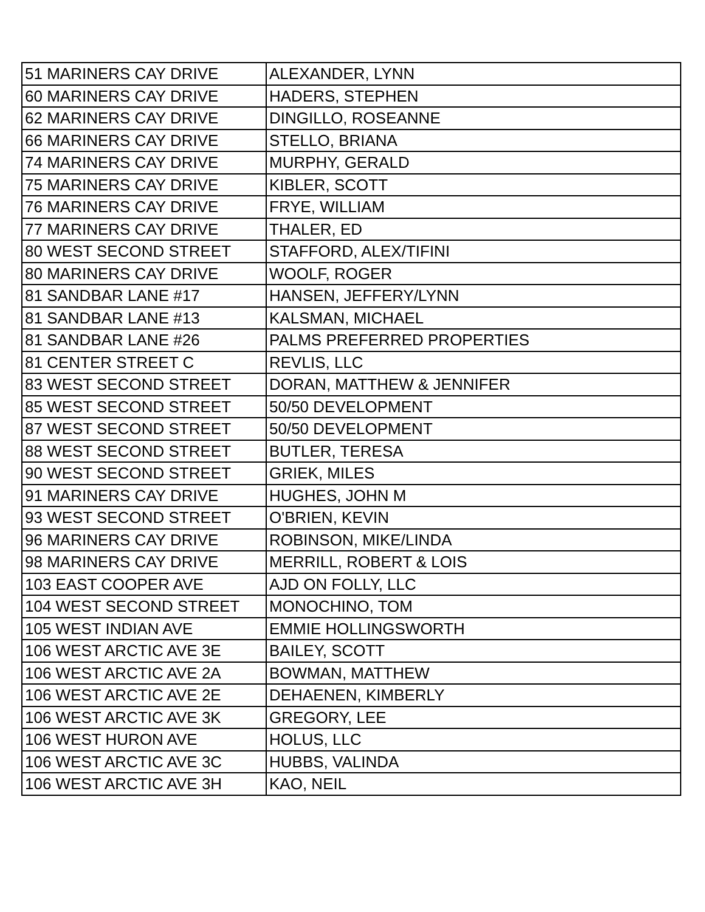| 51 MARINERS CAY DRIVE | ALEXANDER, LYNN |
| 60 MARINERS CAY DRIVE | HADERS, STEPHEN |
| 62 MARINERS CAY DRIVE | DINGILLO, ROSEANNE |
| 66 MARINERS CAY DRIVE | STELLO, BRIANA |
| 74 MARINERS CAY DRIVE | MURPHY, GERALD |
| 75 MARINERS CAY DRIVE | KIBLER, SCOTT |
| 76 MARINERS CAY DRIVE | FRYE, WILLIAM |
| 77 MARINERS CAY DRIVE | THALER, ED |
| 80 WEST SECOND STREET | STAFFORD, ALEX/TIFINI |
| 80 MARINERS CAY DRIVE | WOOLF, ROGER |
| 81 SANDBAR LANE #17 | HANSEN, JEFFERY/LYNN |
| 81 SANDBAR LANE #13 | KALSMAN, MICHAEL |
| 81 SANDBAR LANE #26 | PALMS PREFERRED PROPERTIES |
| 81 CENTER STREET C | REVLIS, LLC |
| 83 WEST SECOND STREET | DORAN, MATTHEW & JENNIFER |
| 85 WEST SECOND STREET | 50/50 DEVELOPMENT |
| 87 WEST SECOND STREET | 50/50 DEVELOPMENT |
| 88 WEST SECOND STREET | BUTLER, TERESA |
| 90 WEST SECOND STREET | GRIEK, MILES |
| 91 MARINERS CAY DRIVE | HUGHES, JOHN M |
| 93 WEST SECOND STREET | O'BRIEN, KEVIN |
| 96 MARINERS CAY DRIVE | ROBINSON, MIKE/LINDA |
| 98 MARINERS CAY DRIVE | MERRILL, ROBERT & LOIS |
| 103 EAST COOPER AVE | AJD ON FOLLY, LLC |
| 104 WEST SECOND STREET | MONOCHINO, TOM |
| 105 WEST INDIAN AVE | EMMIE HOLLINGSWORTH |
| 106 WEST ARCTIC AVE 3E | BAILEY, SCOTT |
| 106 WEST ARCTIC AVE 2A | BOWMAN, MATTHEW |
| 106 WEST ARCTIC AVE 2E | DEHAENEN, KIMBERLY |
| 106 WEST ARCTIC AVE 3K | GREGORY, LEE |
| 106 WEST HURON AVE | HOLUS, LLC |
| 106 WEST ARCTIC AVE 3C | HUBBS, VALINDA |
| 106 WEST ARCTIC AVE 3H | KAO, NEIL |